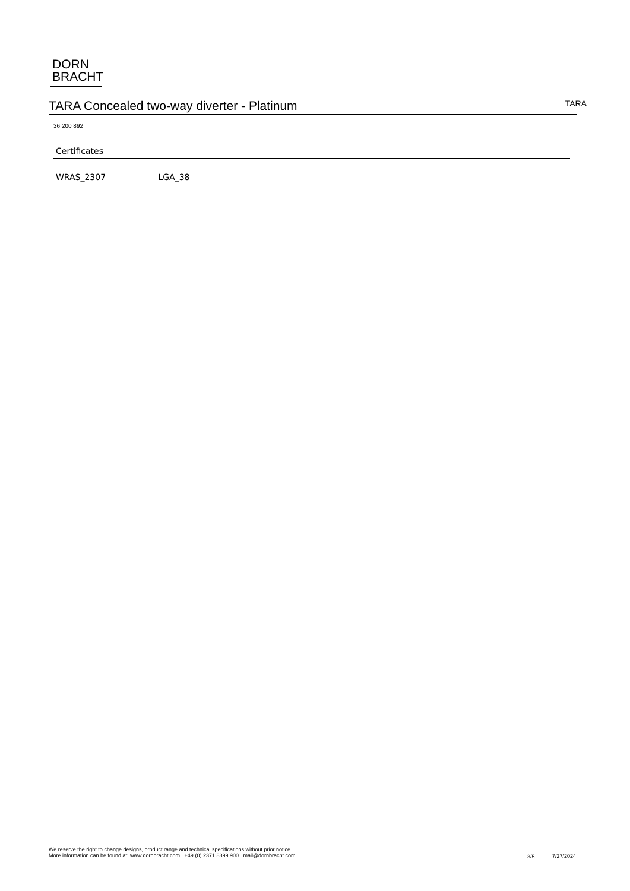DORN
BRACHT
TARA Concealed two-way diverter - Platinum
TARA
36 200 892
Certificates
WRAS_2307 LGA_38
We reserve the right to change designs, product range and technical specifications without prior notice.
More information can be found at: www.dornbracht.com +49 (0) 2371 8899 900 mail@dornbracht.com
3/5 7/27/2024